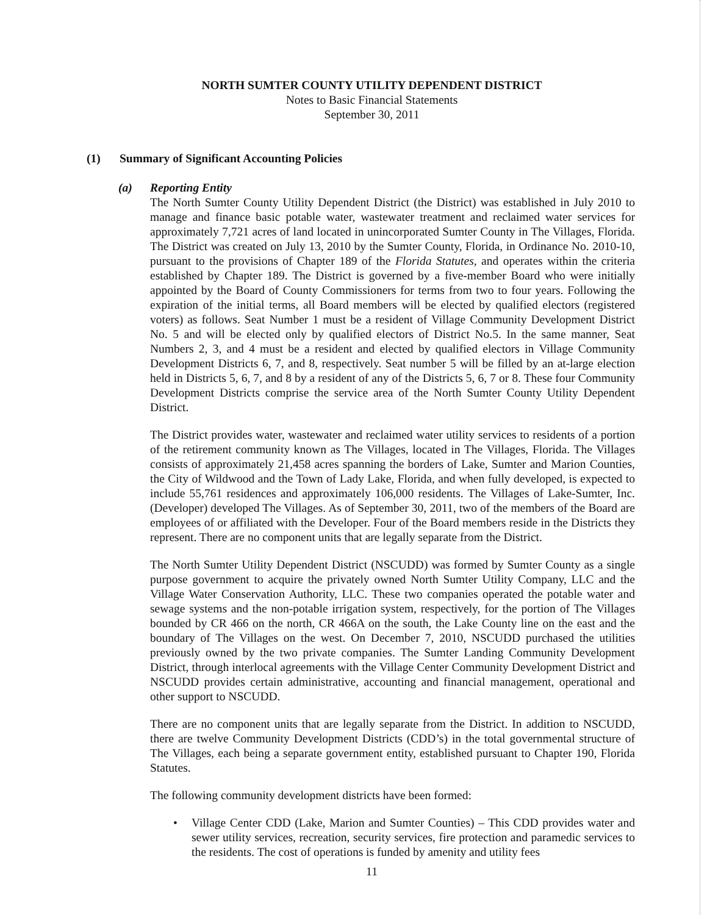NORTH SUMTER COUNTY UTILITY DEPENDENT DISTRICT
Notes to Basic Financial Statements
September 30, 2011
(1) Summary of Significant Accounting Policies
(a) Reporting Entity
The North Sumter County Utility Dependent District (the District) was established in July 2010 to manage and finance basic potable water, wastewater treatment and reclaimed water services for approximately 7,721 acres of land located in unincorporated Sumter County in The Villages, Florida. The District was created on July 13, 2010 by the Sumter County, Florida, in Ordinance No. 2010-10, pursuant to the provisions of Chapter 189 of the Florida Statutes, and operates within the criteria established by Chapter 189. The District is governed by a five-member Board who were initially appointed by the Board of County Commissioners for terms from two to four years. Following the expiration of the initial terms, all Board members will be elected by qualified electors (registered voters) as follows. Seat Number 1 must be a resident of Village Community Development District No. 5 and will be elected only by qualified electors of District No.5. In the same manner, Seat Numbers 2, 3, and 4 must be a resident and elected by qualified electors in Village Community Development Districts 6, 7, and 8, respectively. Seat number 5 will be filled by an at-large election held in Districts 5, 6, 7, and 8 by a resident of any of the Districts 5, 6, 7 or 8. These four Community Development Districts comprise the service area of the North Sumter County Utility Dependent District.
The District provides water, wastewater and reclaimed water utility services to residents of a portion of the retirement community known as The Villages, located in The Villages, Florida. The Villages consists of approximately 21,458 acres spanning the borders of Lake, Sumter and Marion Counties, the City of Wildwood and the Town of Lady Lake, Florida, and when fully developed, is expected to include 55,761 residences and approximately 106,000 residents. The Villages of Lake-Sumter, Inc. (Developer) developed The Villages. As of September 30, 2011, two of the members of the Board are employees of or affiliated with the Developer. Four of the Board members reside in the Districts they represent. There are no component units that are legally separate from the District.
The North Sumter Utility Dependent District (NSCUDD) was formed by Sumter County as a single purpose government to acquire the privately owned North Sumter Utility Company, LLC and the Village Water Conservation Authority, LLC. These two companies operated the potable water and sewage systems and the non-potable irrigation system, respectively, for the portion of The Villages bounded by CR 466 on the north, CR 466A on the south, the Lake County line on the east and the boundary of The Villages on the west. On December 7, 2010, NSCUDD purchased the utilities previously owned by the two private companies. The Sumter Landing Community Development District, through interlocal agreements with the Village Center Community Development District and NSCUDD provides certain administrative, accounting and financial management, operational and other support to NSCUDD.
There are no component units that are legally separate from the District. In addition to NSCUDD, there are twelve Community Development Districts (CDD’s) in the total governmental structure of The Villages, each being a separate government entity, established pursuant to Chapter 190, Florida Statutes.
The following community development districts have been formed:
• Village Center CDD (Lake, Marion and Sumter Counties) – This CDD provides water and sewer utility services, recreation, security services, fire protection and paramedic services to the residents. The cost of operations is funded by amenity and utility fees
11